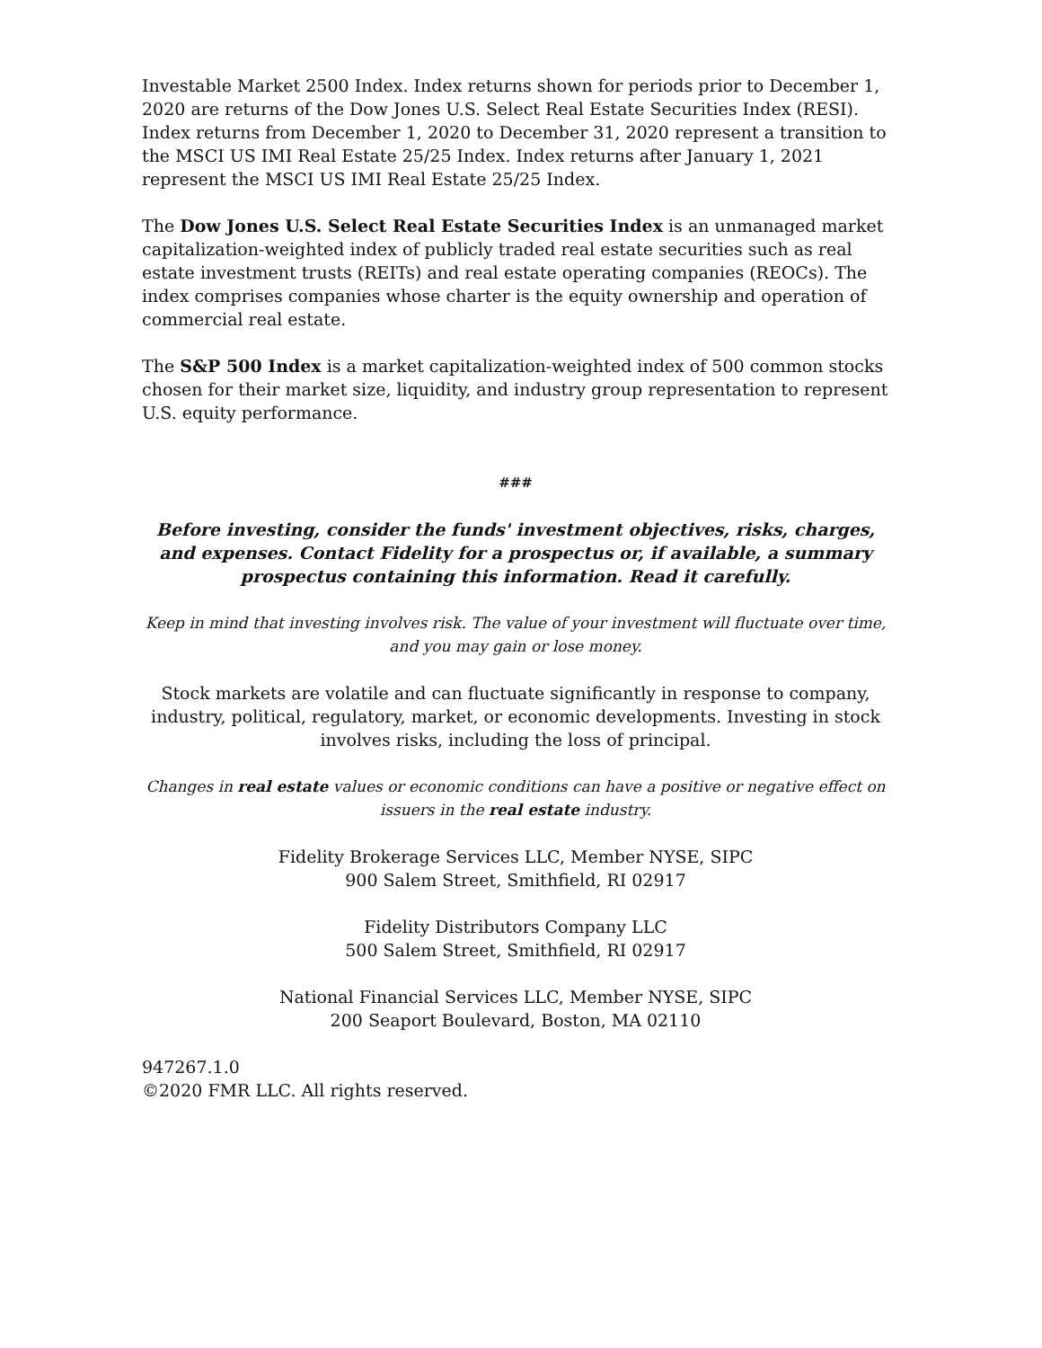Investable Market 2500 Index. Index returns shown for periods prior to December 1, 2020 are returns of the Dow Jones U.S. Select Real Estate Securities Index (RESI). Index returns from December 1, 2020 to December 31, 2020 represent a transition to the MSCI US IMI Real Estate 25/25 Index. Index returns after January 1, 2021 represent the MSCI US IMI Real Estate 25/25 Index.
The Dow Jones U.S. Select Real Estate Securities Index is an unmanaged market capitalization-weighted index of publicly traded real estate securities such as real estate investment trusts (REITs) and real estate operating companies (REOCs). The index comprises companies whose charter is the equity ownership and operation of commercial real estate.
The S&P 500 Index is a market capitalization-weighted index of 500 common stocks chosen for their market size, liquidity, and industry group representation to represent U.S. equity performance.
###
Before investing, consider the funds' investment objectives, risks, charges, and expenses. Contact Fidelity for a prospectus or, if available, a summary prospectus containing this information. Read it carefully.
Keep in mind that investing involves risk. The value of your investment will fluctuate over time, and you may gain or lose money.
Stock markets are volatile and can fluctuate significantly in response to company, industry, political, regulatory, market, or economic developments. Investing in stock involves risks, including the loss of principal.
Changes in real estate values or economic conditions can have a positive or negative effect on issuers in the real estate industry.
Fidelity Brokerage Services LLC, Member NYSE, SIPC
900 Salem Street, Smithfield, RI 02917
Fidelity Distributors Company LLC
500 Salem Street, Smithfield, RI 02917
National Financial Services LLC, Member NYSE, SIPC
200 Seaport Boulevard, Boston, MA 02110
947267.1.0
©2020 FMR LLC. All rights reserved.